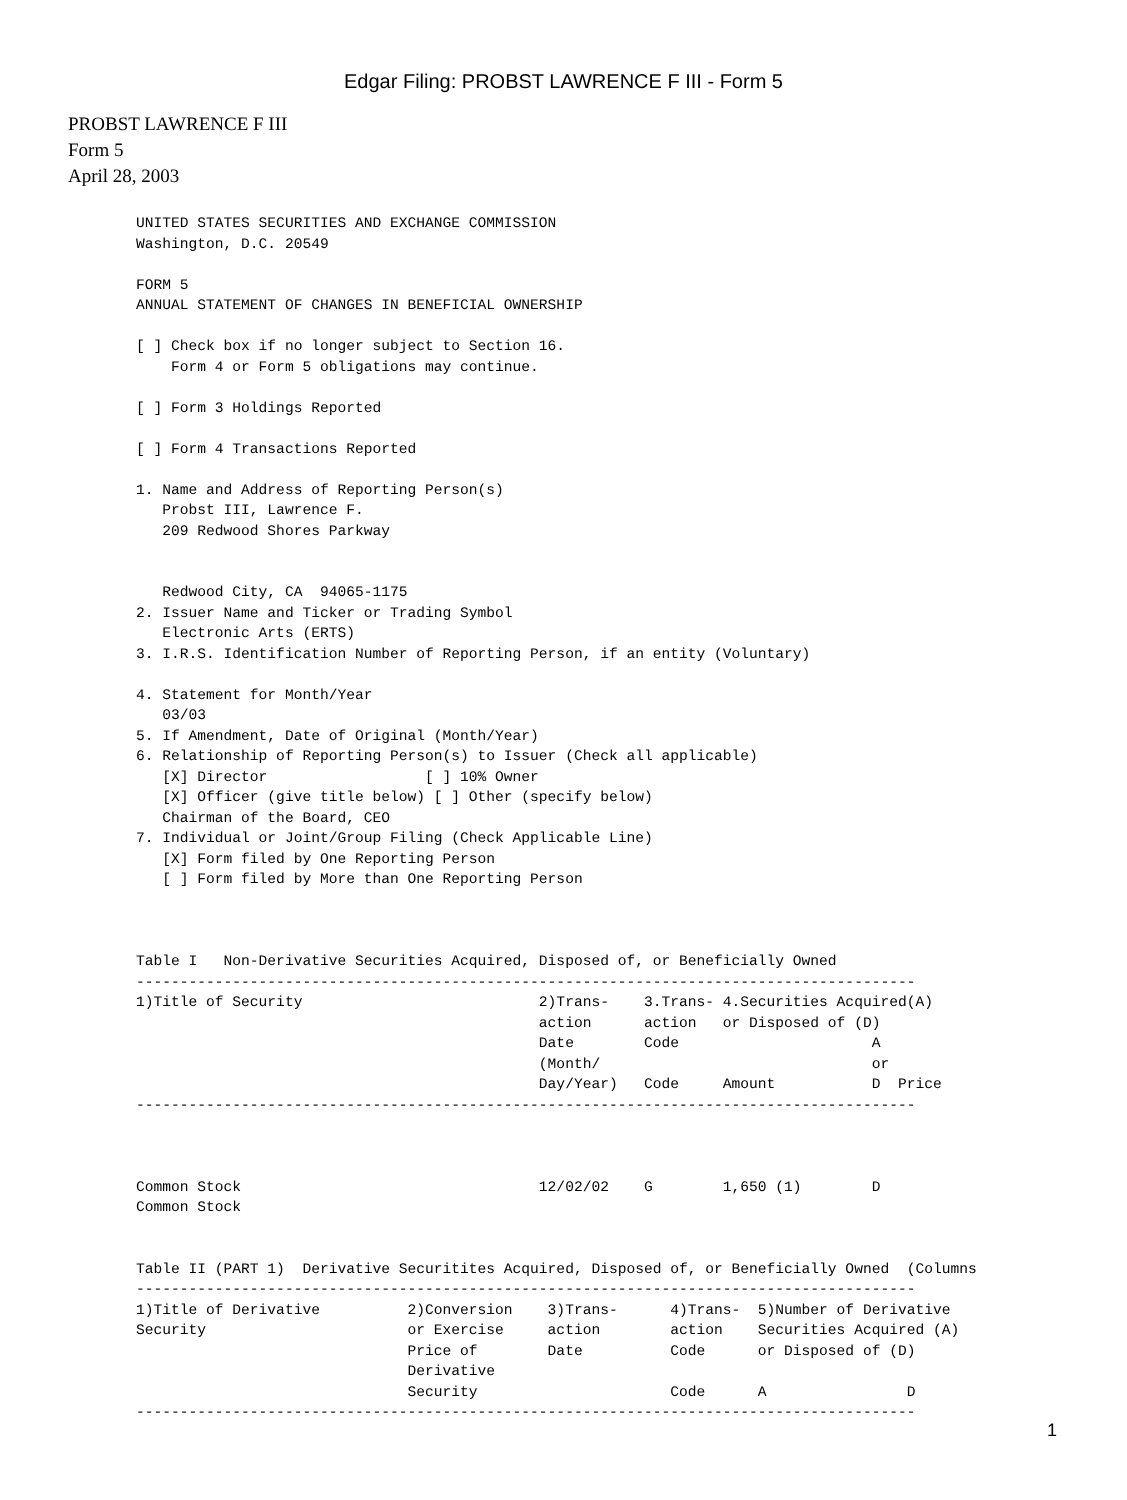Edgar Filing: PROBST LAWRENCE F III - Form 5
PROBST LAWRENCE F III
Form 5
April 28, 2003
UNITED STATES SECURITIES AND EXCHANGE COMMISSION
Washington, D.C. 20549

FORM 5
ANNUAL STATEMENT OF CHANGES IN BENEFICIAL OWNERSHIP

[ ] Check box if no longer subject to Section 16.
    Form 4 or Form 5 obligations may continue.

[ ] Form 3 Holdings Reported

[ ] Form 4 Transactions Reported

1. Name and Address of Reporting Person(s)
   Probst III, Lawrence F.
   209 Redwood Shores Parkway


   Redwood City, CA  94065-1175
2. Issuer Name and Ticker or Trading Symbol
   Electronic Arts (ERTS)
3. I.R.S. Identification Number of Reporting Person, if an entity (Voluntary)

4. Statement for Month/Year
   03/03
5. If Amendment, Date of Original (Month/Year)
6. Relationship of Reporting Person(s) to Issuer (Check all applicable)
   [X] Director                  [ ] 10% Owner
   [X] Officer (give title below) [ ] Other (specify below)
   Chairman of the Board, CEO
7. Individual or Joint/Group Filing (Check Applicable Line)
   [X] Form filed by One Reporting Person
   [ ] Form filed by More than One Reporting Person



Table I   Non-Derivative Securities Acquired, Disposed of, or Beneficially Owned
-----------------------------------------------------------------------------------------
1)Title of Security                           2)Trans-    3.Trans- 4.Securities Acquired(A)
                                              action      action   or Disposed of (D)
                                              Date        Code                      A
                                              (Month/                               or
                                              Day/Year)   Code     Amount           D  Price
-----------------------------------------------------------------------------------------



Common Stock                                  12/02/02    G        1,650 (1)        D
Common Stock


Table II (PART 1)  Derivative Securitites Acquired, Disposed of, or Beneficially Owned  (Columns
-----------------------------------------------------------------------------------------
1)Title of Derivative          2)Conversion    3)Trans-      4)Trans-  5)Number of Derivative
Security                       or Exercise     action        action    Securities Acquired (A)
                               Price of        Date          Code      or Disposed of (D)
                               Derivative
                               Security                      Code      A                D
-----------------------------------------------------------------------------------------
1